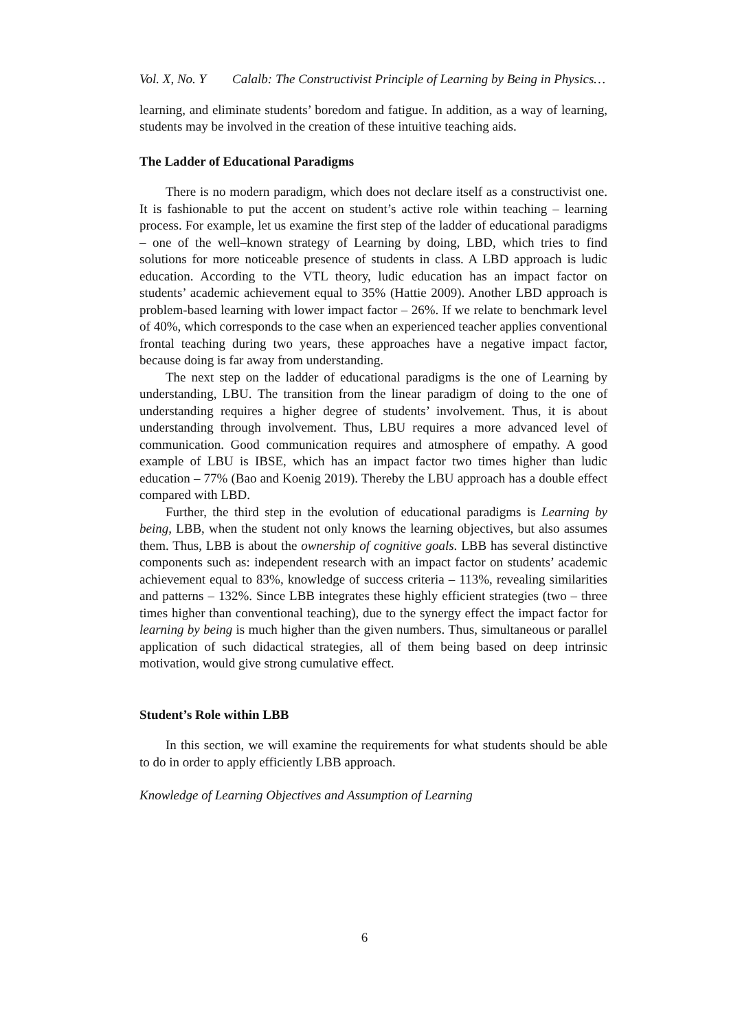Vol. X, No. Y Calalb: The Constructivist Principle of Learning by Being in Physics…
learning, and eliminate students’ boredom and fatigue. In addition, as a way of learning, students may be involved in the creation of these intuitive teaching aids.
The Ladder of Educational Paradigms
There is no modern paradigm, which does not declare itself as a constructivist one. It is fashionable to put the accent on student’s active role within teaching – learning process. For example, let us examine the first step of the ladder of educational paradigms – one of the well–known strategy of Learning by doing, LBD, which tries to find solutions for more noticeable presence of students in class. A LBD approach is ludic education. According to the VTL theory, ludic education has an impact factor on students’ academic achievement equal to 35% (Hattie 2009). Another LBD approach is problem-based learning with lower impact factor – 26%. If we relate to benchmark level of 40%, which corresponds to the case when an experienced teacher applies conventional frontal teaching during two years, these approaches have a negative impact factor, because doing is far away from understanding.
The next step on the ladder of educational paradigms is the one of Learning by understanding, LBU. The transition from the linear paradigm of doing to the one of understanding requires a higher degree of students’ involvement. Thus, it is about understanding through involvement. Thus, LBU requires a more advanced level of communication. Good communication requires and atmosphere of empathy. A good example of LBU is IBSE, which has an impact factor two times higher than ludic education – 77% (Bao and Koenig 2019). Thereby the LBU approach has a double effect compared with LBD.
Further, the third step in the evolution of educational paradigms is Learning by being, LBB, when the student not only knows the learning objectives, but also assumes them. Thus, LBB is about the ownership of cognitive goals. LBB has several distinctive components such as: independent research with an impact factor on students’ academic achievement equal to 83%, knowledge of success criteria – 113%, revealing similarities and patterns – 132%. Since LBB integrates these highly efficient strategies (two – three times higher than conventional teaching), due to the synergy effect the impact factor for learning by being is much higher than the given numbers. Thus, simultaneous or parallel application of such didactical strategies, all of them being based on deep intrinsic motivation, would give strong cumulative effect.
Student’s Role within LBB
In this section, we will examine the requirements for what students should be able to do in order to apply efficiently LBB approach.
Knowledge of Learning Objectives and Assumption of Learning
6